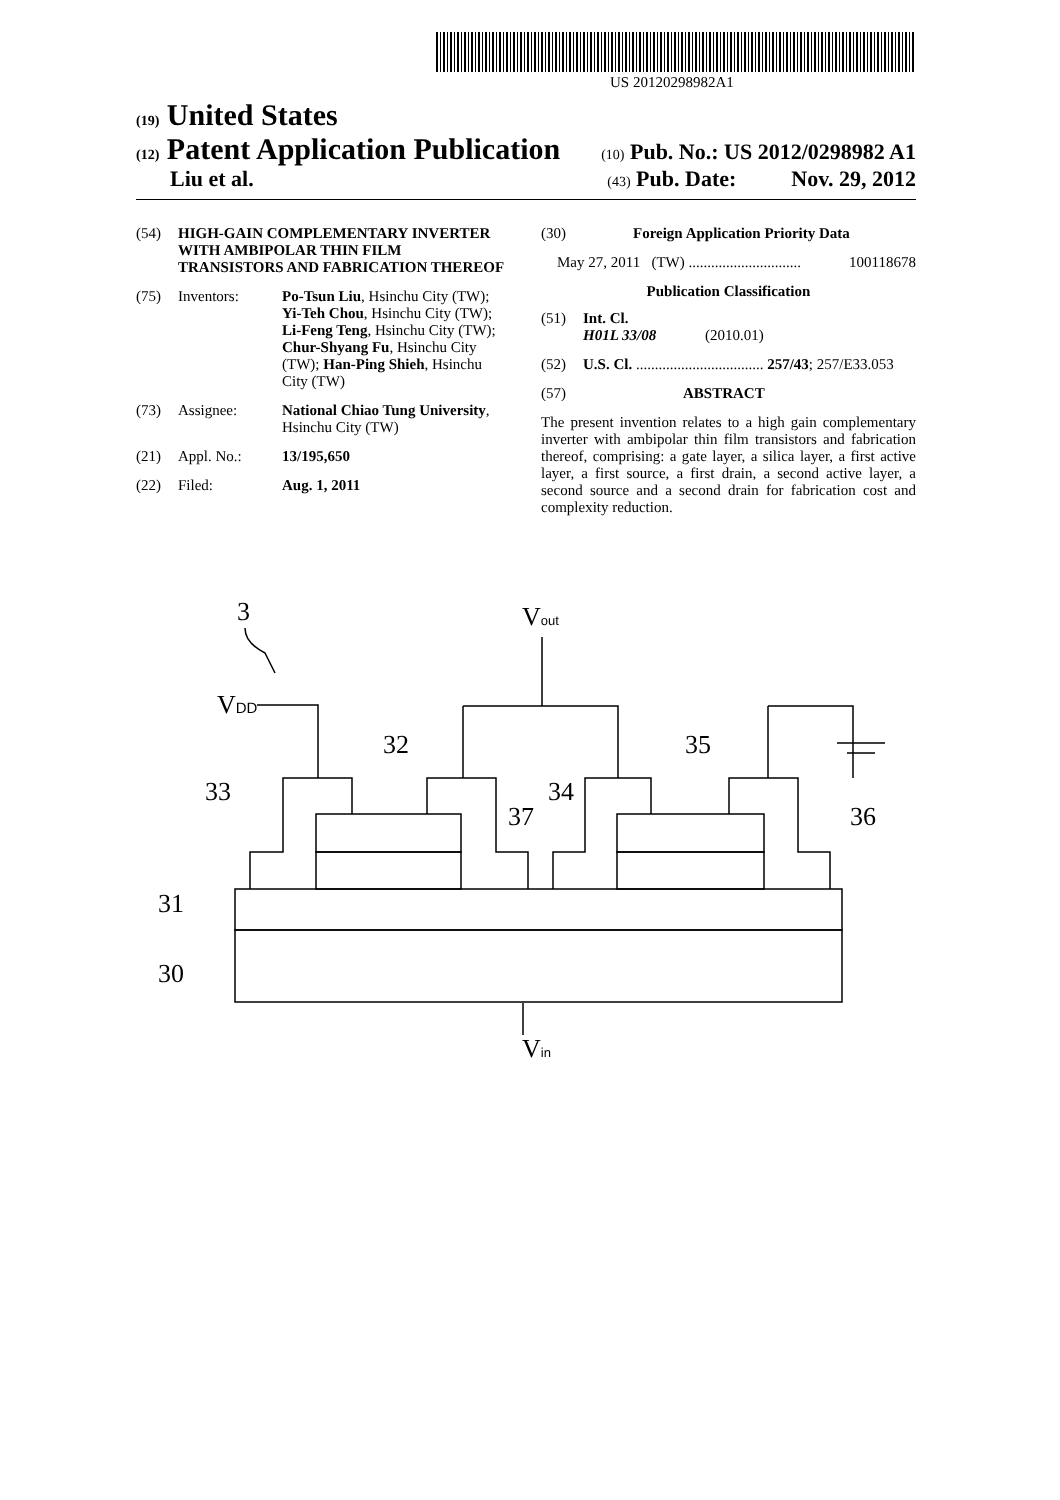US 20120298982A1
(19) United States
(12) Patent Application Publication (10) Pub. No.: US 2012/0298982 A1
Liu et al. (43) Pub. Date: Nov. 29, 2012
(54) HIGH-GAIN COMPLEMENTARY INVERTER WITH AMBIPOLAR THIN FILM TRANSISTORS AND FABRICATION THEREOF
(75) Inventors: Po-Tsun Liu, Hsinchu City (TW); Yi-Teh Chou, Hsinchu City (TW); Li-Feng Teng, Hsinchu City (TW); Chur-Shyang Fu, Hsinchu City (TW); Han-Ping Shieh, Hsinchu City (TW)
(73) Assignee: National Chiao Tung University, Hsinchu City (TW)
(21) Appl. No.: 13/195,650
(22) Filed: Aug. 1, 2011
(30) Foreign Application Priority Data
May 27, 2011 (TW) .............................. 100118678
Publication Classification
(51) Int. Cl.
H01L 33/08 (2010.01)
(52) U.S. Cl. .................................. 257/43; 257/E33.053
(57) ABSTRACT
The present invention relates to a high gain complementary inverter with ambipolar thin film transistors and fabrication thereof, comprising: a gate layer, a silica layer, a first active layer, a first source, a first drain, a second active layer, a second source and a second drain for fabrication cost and complexity reduction.
3
Vout
VDD
32
35
33
34
37
36
31
30
Vin